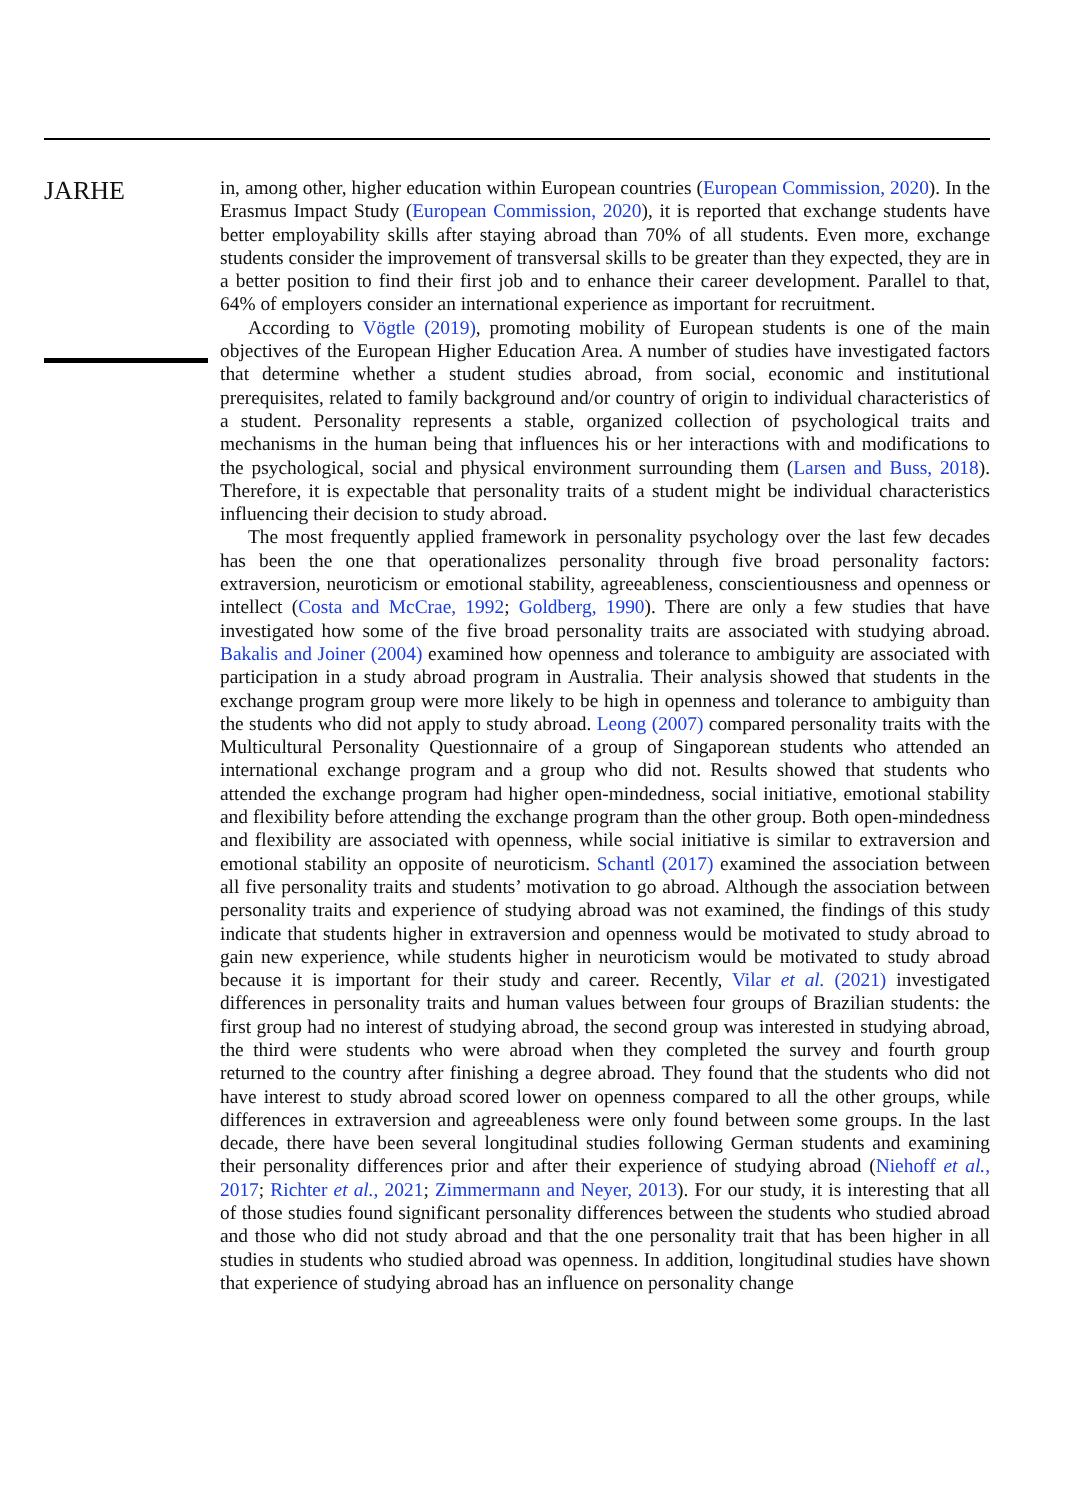JARHE
in, among other, higher education within European countries (European Commission, 2020). In the Erasmus Impact Study (European Commission, 2020), it is reported that exchange students have better employability skills after staying abroad than 70% of all students. Even more, exchange students consider the improvement of transversal skills to be greater than they expected, they are in a better position to find their first job and to enhance their career development. Parallel to that, 64% of employers consider an international experience as important for recruitment.
According to Vögtle (2019), promoting mobility of European students is one of the main objectives of the European Higher Education Area. A number of studies have investigated factors that determine whether a student studies abroad, from social, economic and institutional prerequisites, related to family background and/or country of origin to individual characteristics of a student. Personality represents a stable, organized collection of psychological traits and mechanisms in the human being that influences his or her interactions with and modifications to the psychological, social and physical environment surrounding them (Larsen and Buss, 2018). Therefore, it is expectable that personality traits of a student might be individual characteristics influencing their decision to study abroad.
The most frequently applied framework in personality psychology over the last few decades has been the one that operationalizes personality through five broad personality factors: extraversion, neuroticism or emotional stability, agreeableness, conscientiousness and openness or intellect (Costa and McCrae, 1992; Goldberg, 1990). There are only a few studies that have investigated how some of the five broad personality traits are associated with studying abroad. Bakalis and Joiner (2004) examined how openness and tolerance to ambiguity are associated with participation in a study abroad program in Australia. Their analysis showed that students in the exchange program group were more likely to be high in openness and tolerance to ambiguity than the students who did not apply to study abroad. Leong (2007) compared personality traits with the Multicultural Personality Questionnaire of a group of Singaporean students who attended an international exchange program and a group who did not. Results showed that students who attended the exchange program had higher open-mindedness, social initiative, emotional stability and flexibility before attending the exchange program than the other group. Both open-mindedness and flexibility are associated with openness, while social initiative is similar to extraversion and emotional stability an opposite of neuroticism. Schantl (2017) examined the association between all five personality traits and students’ motivation to go abroad. Although the association between personality traits and experience of studying abroad was not examined, the findings of this study indicate that students higher in extraversion and openness would be motivated to study abroad to gain new experience, while students higher in neuroticism would be motivated to study abroad because it is important for their study and career. Recently, Vilar et al. (2021) investigated differences in personality traits and human values between four groups of Brazilian students: the first group had no interest of studying abroad, the second group was interested in studying abroad, the third were students who were abroad when they completed the survey and fourth group returned to the country after finishing a degree abroad. They found that the students who did not have interest to study abroad scored lower on openness compared to all the other groups, while differences in extraversion and agreeableness were only found between some groups. In the last decade, there have been several longitudinal studies following German students and examining their personality differences prior and after their experience of studying abroad (Niehoff et al., 2017; Richter et al., 2021; Zimmermann and Neyer, 2013). For our study, it is interesting that all of those studies found significant personality differences between the students who studied abroad and those who did not study abroad and that the one personality trait that has been higher in all studies in students who studied abroad was openness. In addition, longitudinal studies have shown that experience of studying abroad has an influence on personality change